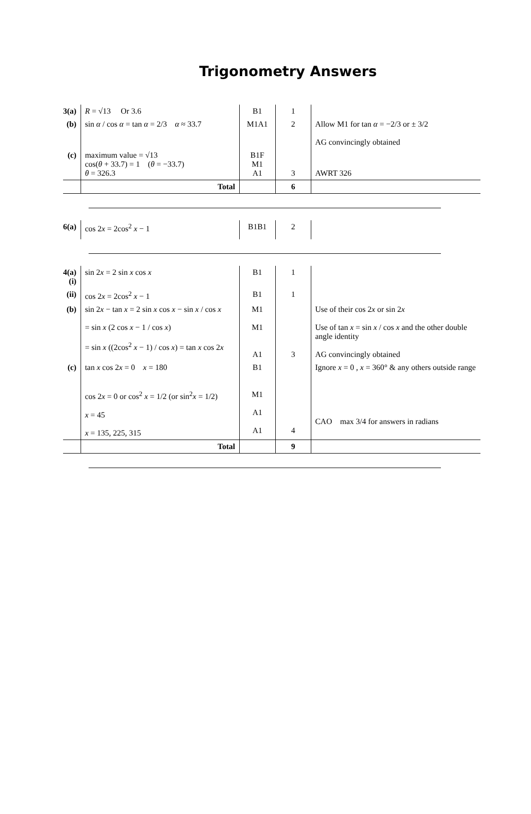Trigonometry Answers
| 3(a) | R = √13 Or 3.6 | B1 | 1 | |
| (b) | sin α / cos α = tan α = 2/3 α ≈ 33.7 | M1A1 | 2 | Allow M1 for tan α = −2/3 or ± 3/2 AG convincingly obtained |
| (c) | maximum value = √13 cos( θ + 33.7) = 1 ( θ = −33.7) θ = 326.3 | B1F M1 A1 | 3 | AWRT 326 |
| | Total | | 6 | |
| 6(a) | cos 2 x = 2cos<sup>2</sup> x − 1 | B1B1 | 2 | |
| 4(a)(i) | sin 2 x = 2 sin x cos x | B1 | 1 | |
| (ii) | cos 2 x = 2cos<sup>2</sup> x − 1 | B1 | 1 | |
| (b) | sin 2 x − tan x = 2 sin x cos x − sin x / cos x = sin x (2 cos x − 1 / cos x ) = sin x ((2cos<sup>2</sup> x − 1) / cos x ) = tan x cos 2 x | M1 M1 A1 | 3 | Use of their cos 2 x or sin 2 x Use of tan x = sin x / cos x and the other double angle identity AG convincingly obtained |
| (c) | tan x cos 2 x = 0 x = 180 cos 2 x = 0 or cos<sup>2</sup> x = 1/2 (or sin<sup>2</sup> x = 1/2) x = 45 x = 135, 225, 315 | B1 M1 A1 A1 | 4 | Ignore x = 0 , x = 360° & any others outside range CAO max 3/4 for answers in radians |
| | Total | | 9 | |